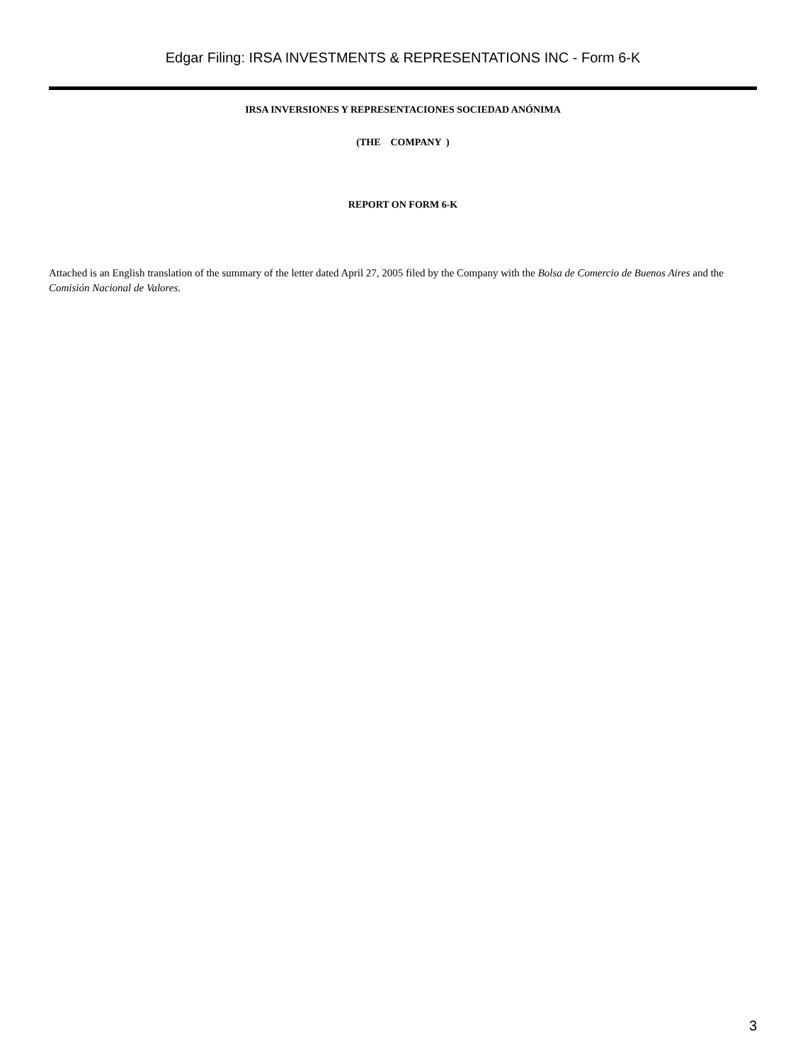Edgar Filing: IRSA INVESTMENTS & REPRESENTATIONS INC - Form 6-K
IRSA INVERSIONES Y REPRESENTACIONES SOCIEDAD ANÓNIMA
(THE COMPANY )
REPORT ON FORM 6-K
Attached is an English translation of the summary of the letter dated April 27, 2005 filed by the Company with the Bolsa de Comercio de Buenos Aires and the Comisión Nacional de Valores.
3